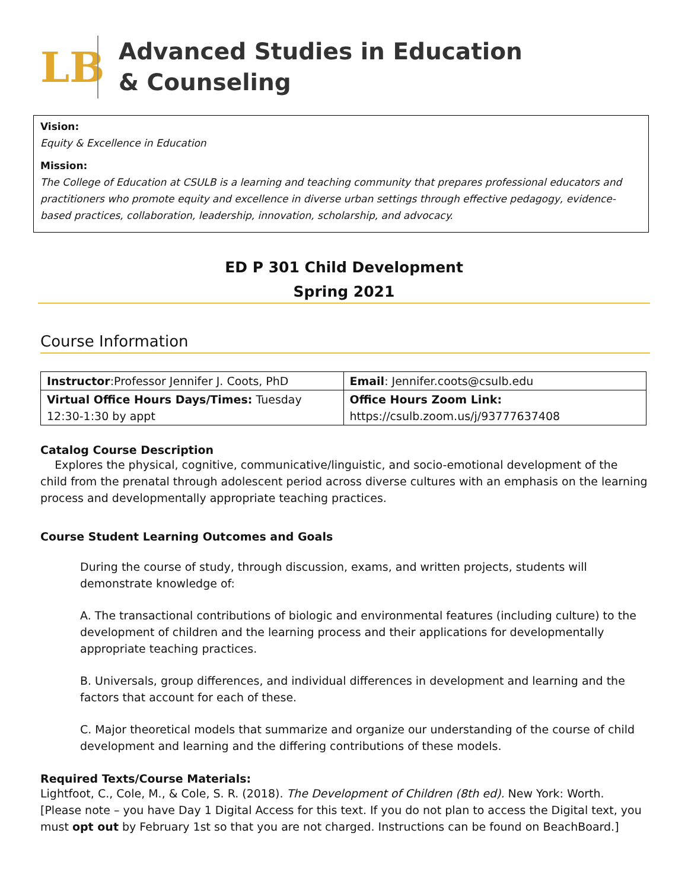LB
Advanced Studies in Education
& Counseling
Vision:
Equity & Excellence in Education
Mission:
The College of Education at CSULB is a learning and teaching community that prepares professional educators and practitioners who promote equity and excellence in diverse urban settings through effective pedagogy, evidence-based practices, collaboration, leadership, innovation, scholarship, and advocacy.
ED P 301 Child Development
Spring 2021
Course Information
| Instructor :Professor Jennifer J. Coots, PhD | Email : Jennifer.coots@csulb.edu |
| Virtual Office Hours Days/Times: Tuesday 12:30-1:30 by appt | Office Hours Zoom Link: https://csulb.zoom.us/j/93777637408 |
Catalog Course Description
Explores the physical, cognitive, communicative/linguistic, and socio-emotional development of the child from the prenatal through adolescent period across diverse cultures with an emphasis on the learning process and developmentally appropriate teaching practices.
Course Student Learning Outcomes and Goals
During the course of study, through discussion, exams, and written projects, students will demonstrate knowledge of:
A. The transactional contributions of biologic and environmental features (including culture) to the development of children and the learning process and their applications for developmentally appropriate teaching practices.
B. Universals, group differences, and individual differences in development and learning and the factors that account for each of these.
C. Major theoretical models that summarize and organize our understanding of the course of child development and learning and the differing contributions of these models.
Required Texts/Course Materials:
Lightfoot, C., Cole, M., & Cole, S. R. (2018). The Development of Children (8th ed). New York: Worth. [Please note – you have Day 1 Digital Access for this text. If you do not plan to access the Digital text, you must opt out by February 1st so that you are not charged. Instructions can be found on BeachBoard.]